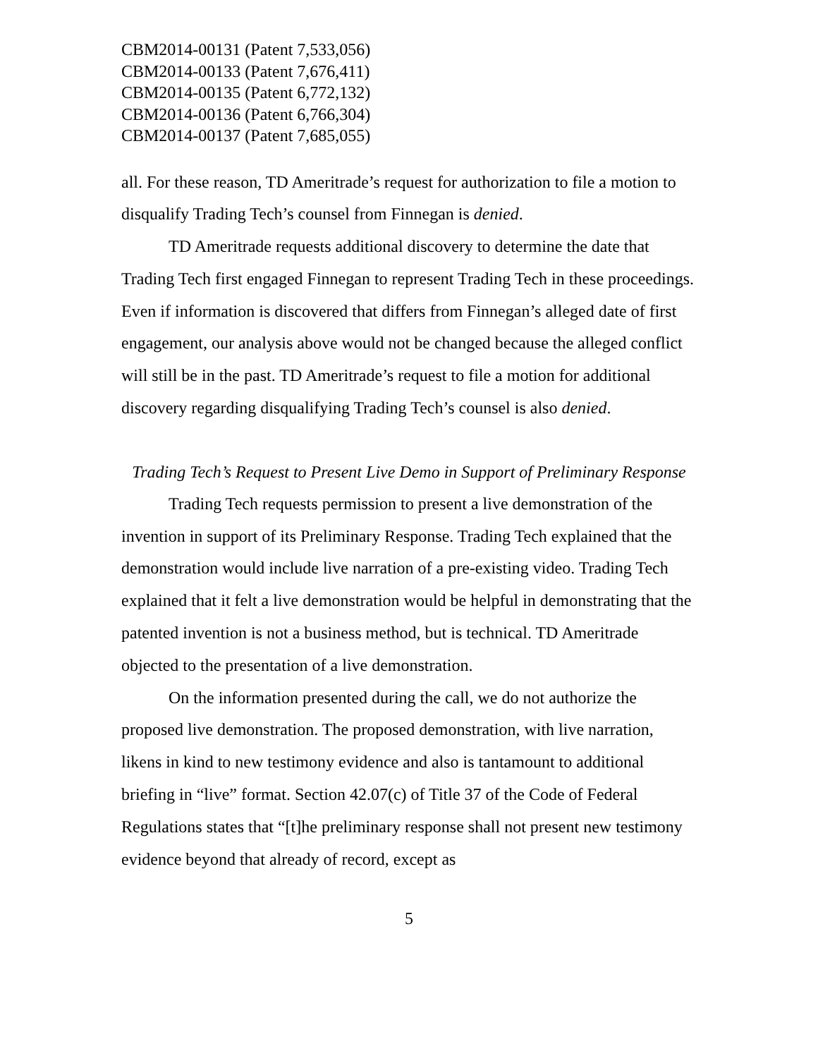CBM2014-00131 (Patent 7,533,056)
CBM2014-00133 (Patent 7,676,411)
CBM2014-00135 (Patent 6,772,132)
CBM2014-00136 (Patent 6,766,304)
CBM2014-00137 (Patent 7,685,055)
all. For these reason, TD Ameritrade’s request for authorization to file a motion to disqualify Trading Tech’s counsel from Finnegan is denied.
TD Ameritrade requests additional discovery to determine the date that Trading Tech first engaged Finnegan to represent Trading Tech in these proceedings. Even if information is discovered that differs from Finnegan’s alleged date of first engagement, our analysis above would not be changed because the alleged conflict will still be in the past. TD Ameritrade’s request to file a motion for additional discovery regarding disqualifying Trading Tech’s counsel is also denied.
Trading Tech’s Request to Present Live Demo in Support of Preliminary Response
Trading Tech requests permission to present a live demonstration of the invention in support of its Preliminary Response. Trading Tech explained that the demonstration would include live narration of a pre-existing video. Trading Tech explained that it felt a live demonstration would be helpful in demonstrating that the patented invention is not a business method, but is technical. TD Ameritrade objected to the presentation of a live demonstration.
On the information presented during the call, we do not authorize the proposed live demonstration. The proposed demonstration, with live narration, likens in kind to new testimony evidence and also is tantamount to additional briefing in “live” format. Section 42.07(c) of Title 37 of the Code of Federal Regulations states that “[t]he preliminary response shall not present new testimony evidence beyond that already of record, except as
5